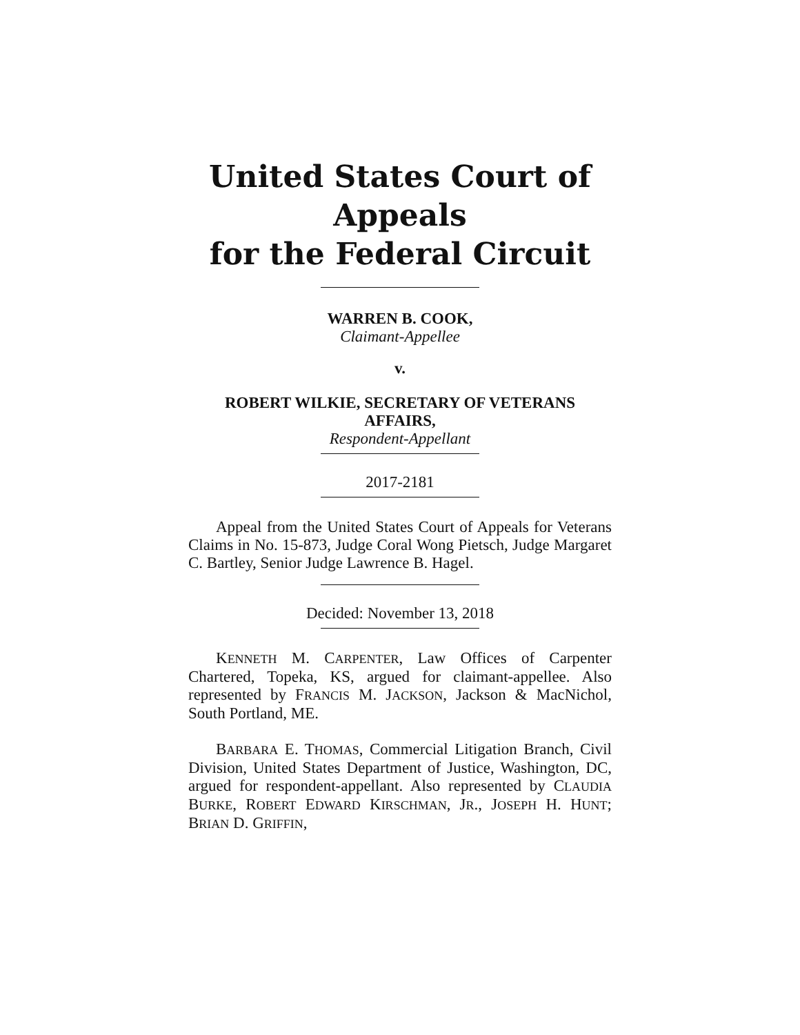United States Court of Appeals
for the Federal Circuit
WARREN B. COOK,
Claimant-Appellee
v.
ROBERT WILKIE, SECRETARY OF VETERANS AFFAIRS,
Respondent-Appellant
2017-2181
Appeal from the United States Court of Appeals for Veterans Claims in No. 15-873, Judge Coral Wong Pietsch, Judge Margaret C. Bartley, Senior Judge Lawrence B. Hagel.
Decided: November 13, 2018
KENNETH M. CARPENTER, Law Offices of Carpenter Chartered, Topeka, KS, argued for claimant-appellee. Also represented by FRANCIS M. JACKSON, Jackson & MacNichol, South Portland, ME.
BARBARA E. THOMAS, Commercial Litigation Branch, Civil Division, United States Department of Justice, Washington, DC, argued for respondent-appellant. Also represented by CLAUDIA BURKE, ROBERT EDWARD KIRSCHMAN, JR., JOSEPH H. HUNT; BRIAN D. GRIFFIN,